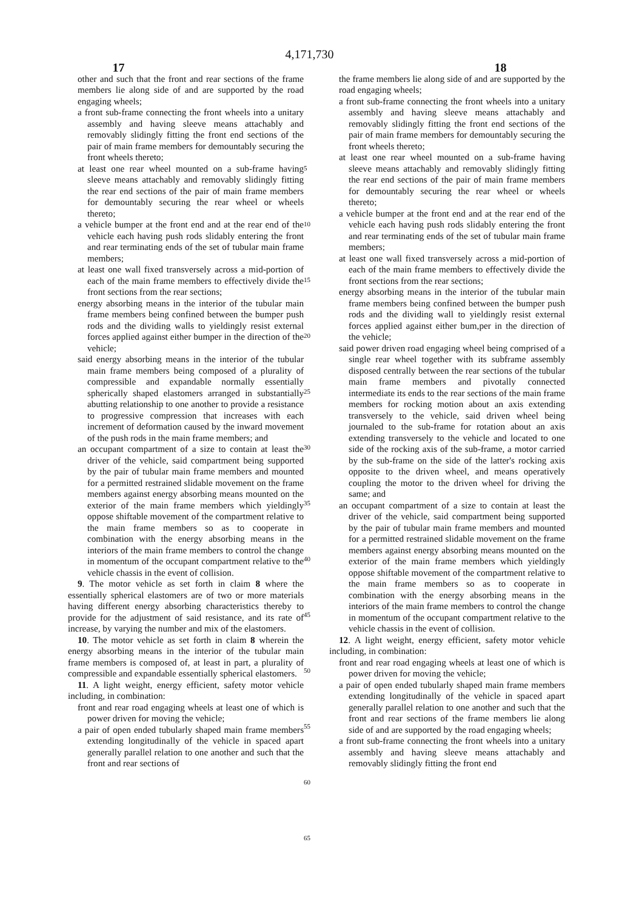4,171,730
17 18
other and such that the front and rear sections of the frame members lie along side of and are supported by the road engaging wheels;
a front sub-frame connecting the front wheels into a unitary assembly and having sleeve means attachably and removably slidingly fitting the front end sections of the pair of main frame members for demountably securing the front wheels thereto;
at least one rear wheel mounted on a sub-frame having sleeve means attachably and removably slidingly fitting the rear end sections of the pair of main frame members for demountably securing the rear wheel or wheels thereto;
a vehicle bumper at the front end and at the rear end of the vehicle each having push rods slidably entering the front and rear terminating ends of the set of tubular main frame members;
at least one wall fixed transversely across a mid-portion of each of the main frame members to effectively divide the front sections from the rear sections;
energy absorbing means in the interior of the tubular main frame members being confined between the bumper push rods and the dividing walls to yieldingly resist external forces applied against either bumper in the direction of the vehicle;
said energy absorbing means in the interior of the tubular main frame members being composed of a plurality of compressible and expandable normally essentially spherically shaped elastomers arranged in substantially abutting relationship to one another to provide a resistance to progressive compression that increases with each increment of deformation caused by the inward movement of the push rods in the main frame members; and
an occupant compartment of a size to contain at least the driver of the vehicle, said compartment being supported by the pair of tubular main frame members and mounted for a permitted restrained slidable movement on the frame members against energy absorbing means mounted on the exterior of the main frame members which yieldingly oppose shiftable movement of the compartment relative to the main frame members so as to cooperate in combination with the energy absorbing means in the interiors of the main frame members to control the change in momentum of the occupant compartment relative to the vehicle chassis in the event of collision.
9. The motor vehicle as set forth in claim 8 where the essentially spherical elastomers are of two or more materials having different energy absorbing characteristics thereby to provide for the adjustment of said resistance, and its rate of increase, by varying the number and mix of the elastomers.
10. The motor vehicle as set forth in claim 8 wherein the energy absorbing means in the interior of the tubular main frame members is composed of, at least in part, a plurality of compressible and expandable essentially spherical elastomers.
11. A light weight, energy efficient, safety motor vehicle including, in combination:
front and rear road engaging wheels at least one of which is power driven for moving the vehicle;
a pair of open ended tubularly shaped main frame members extending longitudinally of the vehicle in spaced apart generally parallel relation to one another and such that the front and rear sections of
5
10
15
20
25
30
35
40
45
50
55
60
65
the frame members lie along side of and are supported by the road engaging wheels;
a front sub-frame connecting the front wheels into a unitary assembly and having sleeve means attachably and removably slidingly fitting the front end sections of the pair of main frame members for demountably securing the front wheels thereto;
at least one rear wheel mounted on a sub-frame having sleeve means attachably and removably slidingly fitting the rear end sections of the pair of main frame members for demountably securing the rear wheel or wheels thereto;
a vehicle bumper at the front end and at the rear end of the vehicle each having push rods slidably entering the front and rear terminating ends of the set of tubular main frame members;
at least one wall fixed transversely across a mid-portion of each of the main frame members to effectively divide the front sections from the rear sections;
energy absorbing means in the interior of the tubular main frame members being confined between the bumper push rods and the dividing wall to yieldingly resist external forces applied against either bum,per in the direction of the vehicle;
said power driven road engaging wheel being comprised of a single rear wheel together with its subframe assembly disposed centrally between the rear sections of the tubular main frame members and pivotally connected intermediate its ends to the rear sections of the main frame members for rocking motion about an axis extending transversely to the vehicle, said driven wheel being journaled to the sub-frame for rotation about an axis extending transversely to the vehicle and located to one side of the rocking axis of the sub-frame, a motor carried by the sub-frame on the side of the latter's rocking axis opposite to the driven wheel, and means operatively coupling the motor to the driven wheel for driving the same; and
an occupant compartment of a size to contain at least the driver of the vehicle, said compartment being supported by the pair of tubular main frame members and mounted for a permitted restrained slidable movement on the frame members against energy absorbing means mounted on the exterior of the main frame members which yieldingly oppose shiftable movement of the compartment relative to the main frame members so as to cooperate in combination with the energy absorbing means in the interiors of the main frame members to control the change in momentum of the occupant compartment relative to the vehicle chassis in the event of collision.
12. A light weight, energy efficient, safety motor vehicle including, in combination:
front and rear road engaging wheels at least one of which is power driven for moving the vehicle;
a pair of open ended tubularly shaped main frame members extending longitudinally of the vehicle in spaced apart generally parallel relation to one another and such that the front and rear sections of the frame members lie along side of and are supported by the road engaging wheels;
a front sub-frame connecting the front wheels into a unitary assembly and having sleeve means attachably and removably slidingly fitting the front end